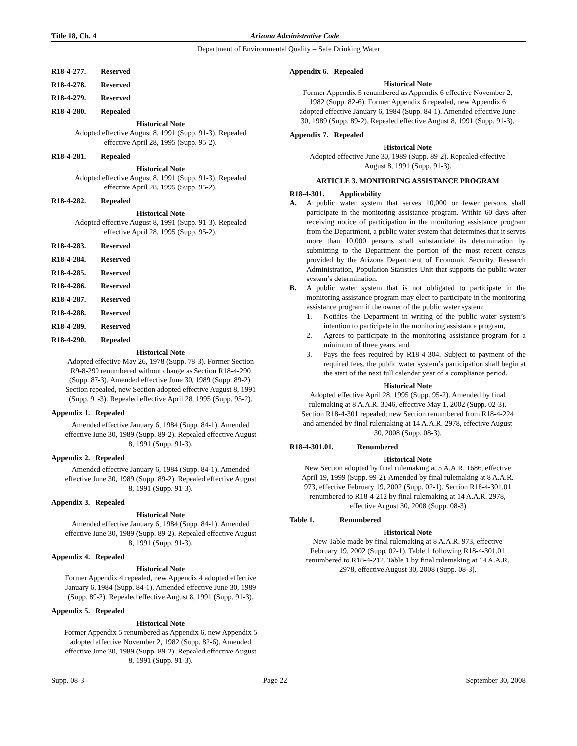Title 18, Ch. 4 Arizona Administrative Code
Department of Environmental Quality – Safe Drinking Water
R18-4-277. Reserved
R18-4-278. Reserved
R18-4-279. Reserved
R18-4-280. Repealed
Historical Note
Adopted effective August 8, 1991 (Supp. 91-3). Repealed effective April 28, 1995 (Supp. 95-2).
R18-4-281. Repealed
Historical Note
Adopted effective August 8, 1991 (Supp. 91-3). Repealed effective April 28, 1995 (Supp. 95-2).
R18-4-282. Repealed
Historical Note
Adopted effective August 8, 1991 (Supp. 91-3). Repealed effective April 28, 1995 (Supp. 95-2).
R18-4-283. Reserved
R18-4-284. Reserved
R18-4-285. Reserved
R18-4-286. Reserved
R18-4-287. Reserved
R18-4-288. Reserved
R18-4-289. Reserved
R18-4-290. Repealed
Historical Note
Adopted effective May 26, 1978 (Supp. 78-3). Former Section R9-8-290 renumbered without change as Section R18-4-290 (Supp. 87-3). Amended effective June 30, 1989 (Supp. 89-2). Section repealed, new Section adopted effective August 8, 1991 (Supp. 91-3). Repealed effective April 28, 1995 (Supp. 95-2).
Appendix 1. Repealed
Amended effective January 6, 1984 (Supp. 84-1). Amended effective June 30, 1989 (Supp. 89-2). Repealed effective August 8, 1991 (Supp. 91-3).
Appendix 2. Repealed
Amended effective January 6, 1984 (Supp. 84-1). Amended effective June 30, 1989 (Supp. 89-2). Repealed effective August 8, 1991 (Supp. 91-3).
Appendix 3. Repealed
Historical Note
Amended effective January 6, 1984 (Supp. 84-1). Amended effective June 30, 1989 (Supp. 89-2). Repealed effective August 8, 1991 (Supp. 91-3).
Appendix 4. Repealed
Historical Note
Former Appendix 4 repealed, new Appendix 4 adopted effective January 6, 1984 (Supp. 84-1). Amended effective June 30, 1989 (Supp. 89-2). Repealed effective August 8, 1991 (Supp. 91-3).
Appendix 5. Repealed
Historical Note
Former Appendix 5 renumbered as Appendix 6, new Appendix 5 adopted effective November 2, 1982 (Supp. 82-6). Amended effective June 30, 1989 (Supp. 89-2). Repealed effective August 8, 1991 (Supp. 91-3).
Appendix 6. Repealed
Historical Note
Former Appendix 5 renumbered as Appendix 6 effective November 2, 1982 (Supp. 82-6). Former Appendix 6 repealed, new Appendix 6 adopted effective January 6, 1984 (Supp. 84-1). Amended effective June 30, 1989 (Supp. 89-2). Repealed effective August 8, 1991 (Supp. 91-3).
Appendix 7. Repealed
Historical Note
Adopted effective June 30, 1989 (Supp. 89-2). Repealed effective August 8, 1991 (Supp. 91-3).
ARTICLE 3. MONITORING ASSISTANCE PROGRAM
R18-4-301. Applicability
A.
A public water system that serves 10,000 or fewer persons shall participate in the monitoring assistance program. Within 60 days after receiving notice of participation in the monitoring assistance program from the Department, a public water system that determines that it serves more than 10,000 persons shall substantiate its determination by submitting to the Department the portion of the most recent census provided by the Arizona Department of Economic Security, Research Administration, Population Statistics Unit that supports the public water system’s determination.
B.
A public water system that is not obligated to participate in the monitoring assistance program may elect to participate in the monitoring assistance program if the owner of the public water system:
1.
Notifies the Department in writing of the public water system’s intention to participate in the monitoring assistance program,
2.
Agrees to participate in the monitoring assistance program for a minimum of three years, and
3.
Pays the fees required by R18-4-304. Subject to payment of the required fees, the public water system’s participation shall begin at the start of the next full calendar year of a compliance period.
Historical Note
Adopted effective April 28, 1995 (Supp. 95-2). Amended by final rulemaking at 8 A.A.R. 3046, effective May 1, 2002 (Supp. 02-3). Section R18-4-301 repealed; new Section renumbered from R18-4-224 and amended by final rulemaking at 14 A.A.R. 2978, effective August 30, 2008 (Supp. 08-3).
R18-4-301.01. Renumbered
Historical Note
New Section adopted by final rulemaking at 5 A.A.R. 1686, effective April 19, 1999 (Supp. 99-2). Amended by final rulemaking at 8 A.A.R. 973, effective February 19, 2002 (Supp. 02-1). Section R18-4-301.01 renumbered to R18-4-212 by final rulemaking at 14 A.A.R. 2978, effective August 30, 2008 (Supp. 08-3)
Table 1. Renumbered
Historical Note
New Table made by final rulemaking at 8 A.A.R. 973, effective February 19, 2002 (Supp. 02-1). Table 1 following R18-4-301.01 renumbered to R18-4-212, Table 1 by final rulemaking at 14 A.A.R. 2978, effective August 30, 2008 (Supp. 08-3).
Supp. 08-3 Page 22 September 30, 2008